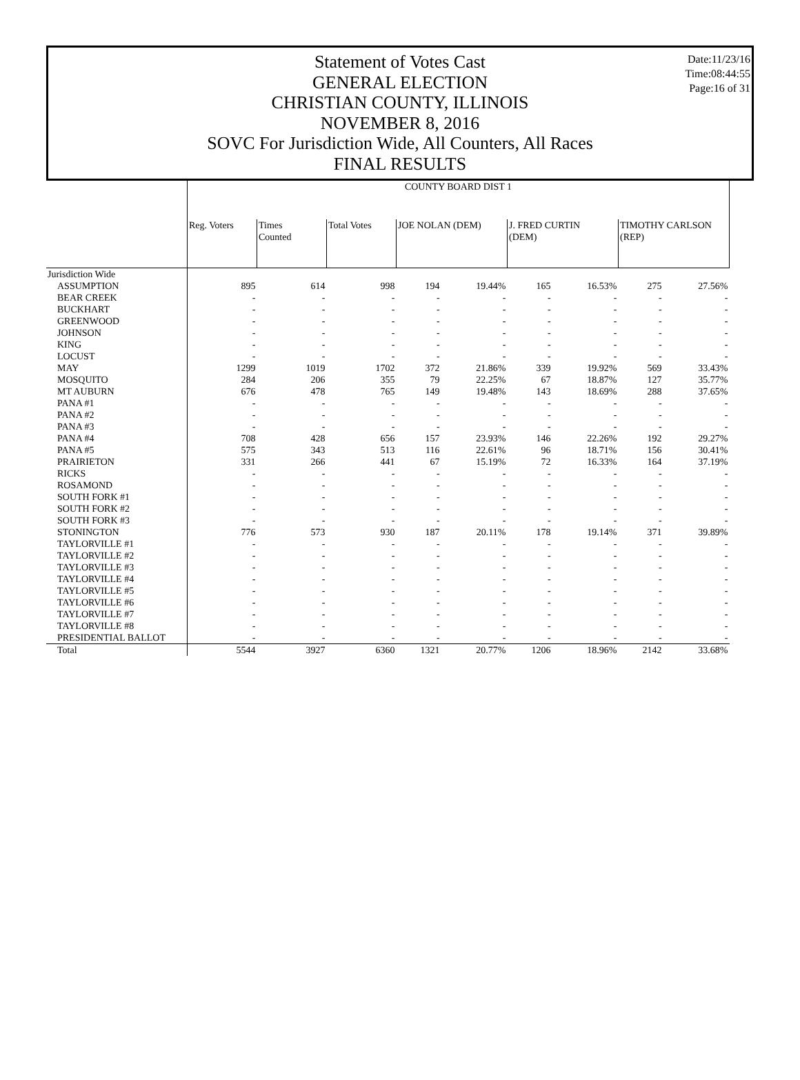Date:11/23/16
Time:08:44:55
Page:16 of 31
Statement of Votes Cast
GENERAL ELECTION
CHRISTIAN COUNTY, ILLINOIS
NOVEMBER 8, 2016
SOVC For Jurisdiction Wide, All Counters, All Races
FINAL RESULTS
| | COUNTY BOARD DIST 1 | | | | | | | | |
| --- | --- | --- | --- | --- | --- | --- | --- | --- | --- |
| | Reg. Voters | Times Counted | Total Votes | JOE NOLAN (DEM) | | J. FRED CURTIN (DEM) | | TIMOTHY CARLSON (REP) | |
| Jurisdiction Wide | | | | | | | | | |
| ASSUMPTION | 895 | 614 | 998 | 194 | 19.44% | 165 | 16.53% | 275 | 27.56% |
| BEAR CREEK | - | - | - | - | - | - | - | - | - |
| BUCKHART | - | - | - | - | - | - | - | - | - |
| GREENWOOD | - | - | - | - | - | - | - | - | - |
| JOHNSON | - | - | - | - | - | - | - | - | - |
| KING | - | - | - | - | - | - | - | - | - |
| LOCUST | - | - | - | - | - | - | - | - | - |
| MAY | 1299 | 1019 | 1702 | 372 | 21.86% | 339 | 19.92% | 569 | 33.43% |
| MOSQUITO | 284 | 206 | 355 | 79 | 22.25% | 67 | 18.87% | 127 | 35.77% |
| MT AUBURN | 676 | 478 | 765 | 149 | 19.48% | 143 | 18.69% | 288 | 37.65% |
| PANA #1 | - | - | - | - | - | - | - | - | - |
| PANA #2 | - | - | - | - | - | - | - | - | - |
| PANA #3 | - | - | - | - | - | - | - | - | - |
| PANA #4 | 708 | 428 | 656 | 157 | 23.93% | 146 | 22.26% | 192 | 29.27% |
| PANA #5 | 575 | 343 | 513 | 116 | 22.61% | 96 | 18.71% | 156 | 30.41% |
| PRAIRIETON | 331 | 266 | 441 | 67 | 15.19% | 72 | 16.33% | 164 | 37.19% |
| RICKS | - | - | - | - | - | - | - | - | - |
| ROSAMOND | - | - | - | - | - | - | - | - | - |
| SOUTH FORK #1 | - | - | - | - | - | - | - | - | - |
| SOUTH FORK #2 | - | - | - | - | - | - | - | - | - |
| SOUTH FORK #3 | - | - | - | - | - | - | - | - | - |
| STONINGTON | 776 | 573 | 930 | 187 | 20.11% | 178 | 19.14% | 371 | 39.89% |
| TAYLORVILLE #1 | - | - | - | - | - | - | - | - | - |
| TAYLORVILLE #2 | - | - | - | - | - | - | - | - | - |
| TAYLORVILLE #3 | - | - | - | - | - | - | - | - | - |
| TAYLORVILLE #4 | - | - | - | - | - | - | - | - | - |
| TAYLORVILLE #5 | - | - | - | - | - | - | - | - | - |
| TAYLORVILLE #6 | - | - | - | - | - | - | - | - | - |
| TAYLORVILLE #7 | - | - | - | - | - | - | - | - | - |
| TAYLORVILLE #8 | - | - | - | - | - | - | - | - | - |
| PRESIDENTIAL BALLOT | - | - | - | - | - | - | - | - | - |
| Total | 5544 | 3927 | 6360 | 1321 | 20.77% | 1206 | 18.96% | 2142 | 33.68% |